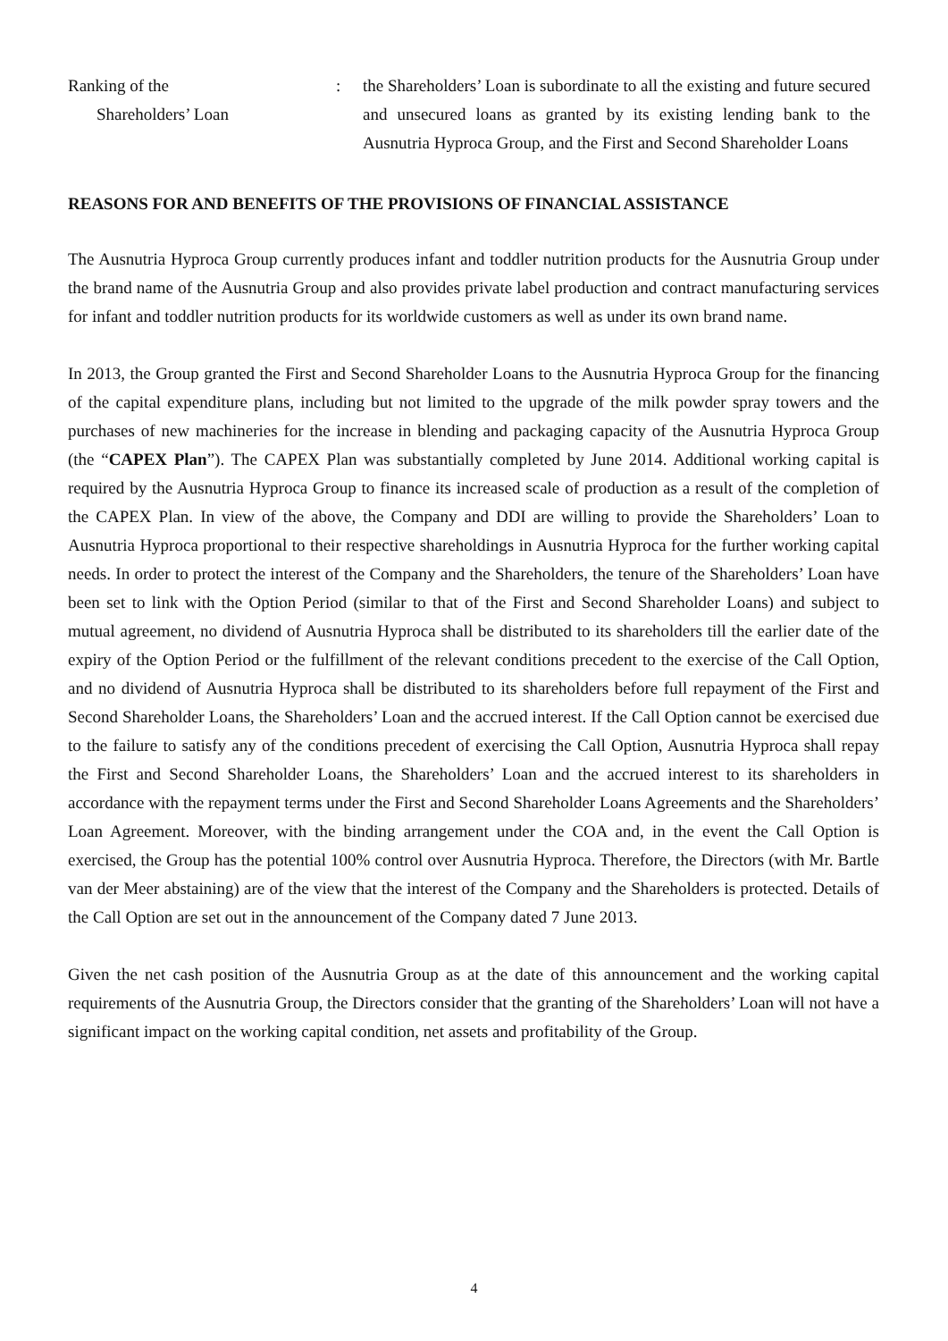Ranking of the
Shareholders’ Loan
: the Shareholders’ Loan is subordinate to all the existing and future secured and unsecured loans as granted by its existing lending bank to the Ausnutria Hyproca Group, and the First and Second Shareholder Loans
REASONS FOR AND BENEFITS OF THE PROVISIONS OF FINANCIAL ASSISTANCE
The Ausnutria Hyproca Group currently produces infant and toddler nutrition products for the Ausnutria Group under the brand name of the Ausnutria Group and also provides private label production and contract manufacturing services for infant and toddler nutrition products for its worldwide customers as well as under its own brand name.
In 2013, the Group granted the First and Second Shareholder Loans to the Ausnutria Hyproca Group for the financing of the capital expenditure plans, including but not limited to the upgrade of the milk powder spray towers and the purchases of new machineries for the increase in blending and packaging capacity of the Ausnutria Hyproca Group (the “CAPEX Plan”). The CAPEX Plan was substantially completed by June 2014. Additional working capital is required by the Ausnutria Hyproca Group to finance its increased scale of production as a result of the completion of the CAPEX Plan. In view of the above, the Company and DDI are willing to provide the Shareholders’ Loan to Ausnutria Hyproca proportional to their respective shareholdings in Ausnutria Hyproca for the further working capital needs. In order to protect the interest of the Company and the Shareholders, the tenure of the Shareholders’ Loan have been set to link with the Option Period (similar to that of the First and Second Shareholder Loans) and subject to mutual agreement, no dividend of Ausnutria Hyproca shall be distributed to its shareholders till the earlier date of the expiry of the Option Period or the fulfillment of the relevant conditions precedent to the exercise of the Call Option, and no dividend of Ausnutria Hyproca shall be distributed to its shareholders before full repayment of the First and Second Shareholder Loans, the Shareholders’ Loan and the accrued interest. If the Call Option cannot be exercised due to the failure to satisfy any of the conditions precedent of exercising the Call Option, Ausnutria Hyproca shall repay the First and Second Shareholder Loans, the Shareholders’ Loan and the accrued interest to its shareholders in accordance with the repayment terms under the First and Second Shareholder Loans Agreements and the Shareholders’ Loan Agreement. Moreover, with the binding arrangement under the COA and, in the event the Call Option is exercised, the Group has the potential 100% control over Ausnutria Hyproca. Therefore, the Directors (with Mr. Bartle van der Meer abstaining) are of the view that the interest of the Company and the Shareholders is protected. Details of the Call Option are set out in the announcement of the Company dated 7 June 2013.
Given the net cash position of the Ausnutria Group as at the date of this announcement and the working capital requirements of the Ausnutria Group, the Directors consider that the granting of the Shareholders’ Loan will not have a significant impact on the working capital condition, net assets and profitability of the Group.
4